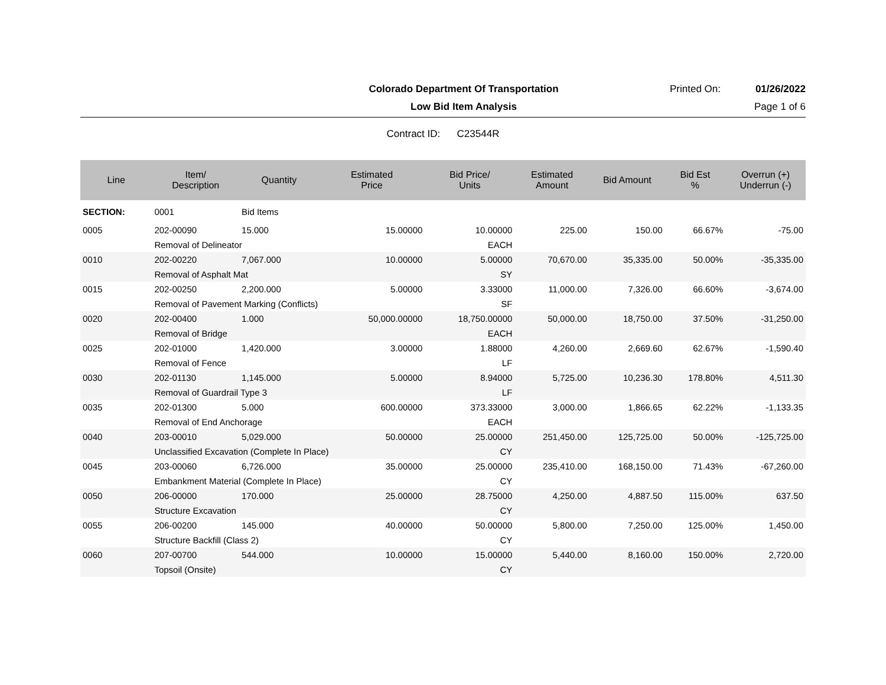Colorado Department Of Transportation
Printed On: 01/26/2022
Low Bid Item Analysis Page 1 of 6
Contract ID: C23544R
| Line | Item/ Description | Quantity | Estimated Price | Bid Price/ Units | Estimated Amount | Bid Amount | Bid Est % | Overrun (+) Underrun (-) |
| --- | --- | --- | --- | --- | --- | --- | --- | --- |
| SECTION: | 0001 | Bid Items | | | | | | |
| 0005 | 202-00090 | 15.000 | 15.00000 | 10.00000 | 225.00 | 150.00 | 66.67% | -75.00 |
| | Removal of Delineator | | | EACH | | | | |
| 0010 | 202-00220 | 7,067.000 | 10.00000 | 5.00000 | 70,670.00 | 35,335.00 | 50.00% | -35,335.00 |
| | Removal of Asphalt Mat | | | SY | | | | |
| 0015 | 202-00250 | 2,200.000 | 5.00000 | 3.33000 | 11,000.00 | 7,326.00 | 66.60% | -3,674.00 |
| | Removal of Pavement Marking (Conflicts) | | | SF | | | | |
| 0020 | 202-00400 | 1.000 | 50,000.00000 | 18,750.00000 | 50,000.00 | 18,750.00 | 37.50% | -31,250.00 |
| | Removal of Bridge | | | EACH | | | | |
| 0025 | 202-01000 | 1,420.000 | 3.00000 | 1.88000 | 4,260.00 | 2,669.60 | 62.67% | -1,590.40 |
| | Removal of Fence | | | LF | | | | |
| 0030 | 202-01130 | 1,145.000 | 5.00000 | 8.94000 | 5,725.00 | 10,236.30 | 178.80% | 4,511.30 |
| | Removal of Guardrail Type 3 | | | LF | | | | |
| 0035 | 202-01300 | 5.000 | 600.00000 | 373.33000 | 3,000.00 | 1,866.65 | 62.22% | -1,133.35 |
| | Removal of End Anchorage | | | EACH | | | | |
| 0040 | 203-00010 | 5,029.000 | 50.00000 | 25.00000 | 251,450.00 | 125,725.00 | 50.00% | -125,725.00 |
| | Unclassified Excavation (Complete In Place) | | | CY | | | | |
| 0045 | 203-00060 | 6,726.000 | 35.00000 | 25.00000 | 235,410.00 | 168,150.00 | 71.43% | -67,260.00 |
| | Embankment Material (Complete In Place) | | | CY | | | | |
| 0050 | 206-00000 | 170.000 | 25.00000 | 28.75000 | 4,250.00 | 4,887.50 | 115.00% | 637.50 |
| | Structure Excavation | | | CY | | | | |
| 0055 | 206-00200 | 145.000 | 40.00000 | 50.00000 | 5,800.00 | 7,250.00 | 125.00% | 1,450.00 |
| | Structure Backfill (Class 2) | | | CY | | | | |
| 0060 | 207-00700 | 544.000 | 10.00000 | 15.00000 | 5,440.00 | 8,160.00 | 150.00% | 2,720.00 |
| | Topsoil (Onsite) | | | CY | | | | |